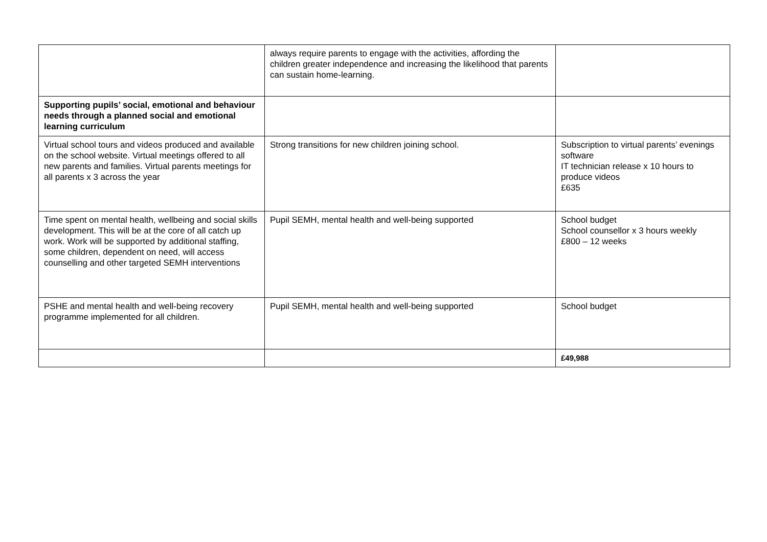| | always require parents to engage with the activities, affording the children greater independence and increasing the likelihood that parents can sustain home-learning. | |
| Supporting pupils’ social, emotional and behaviour needs through a planned social and emotional learning curriculum | | |
| Virtual school tours and videos produced and available on the school website. Virtual meetings offered to all new parents and families. Virtual parents meetings for all parents x 3 across the year | Strong transitions for new children joining school. | Subscription to virtual parents’ evenings software IT technician release x 10 hours to produce videos £635 |
| Time spent on mental health, wellbeing and social skills development. This will be at the core of all catch up work. Work will be supported by additional staffing, some children, dependent on need, will access counselling and other targeted SEMH interventions | Pupil SEMH, mental health and well-being supported | School budget School counsellor x 3 hours weekly £800 – 12 weeks |
| PSHE and mental health and well-being recovery programme implemented for all children. | Pupil SEMH, mental health and well-being supported | School budget |
| | | £49,988 |